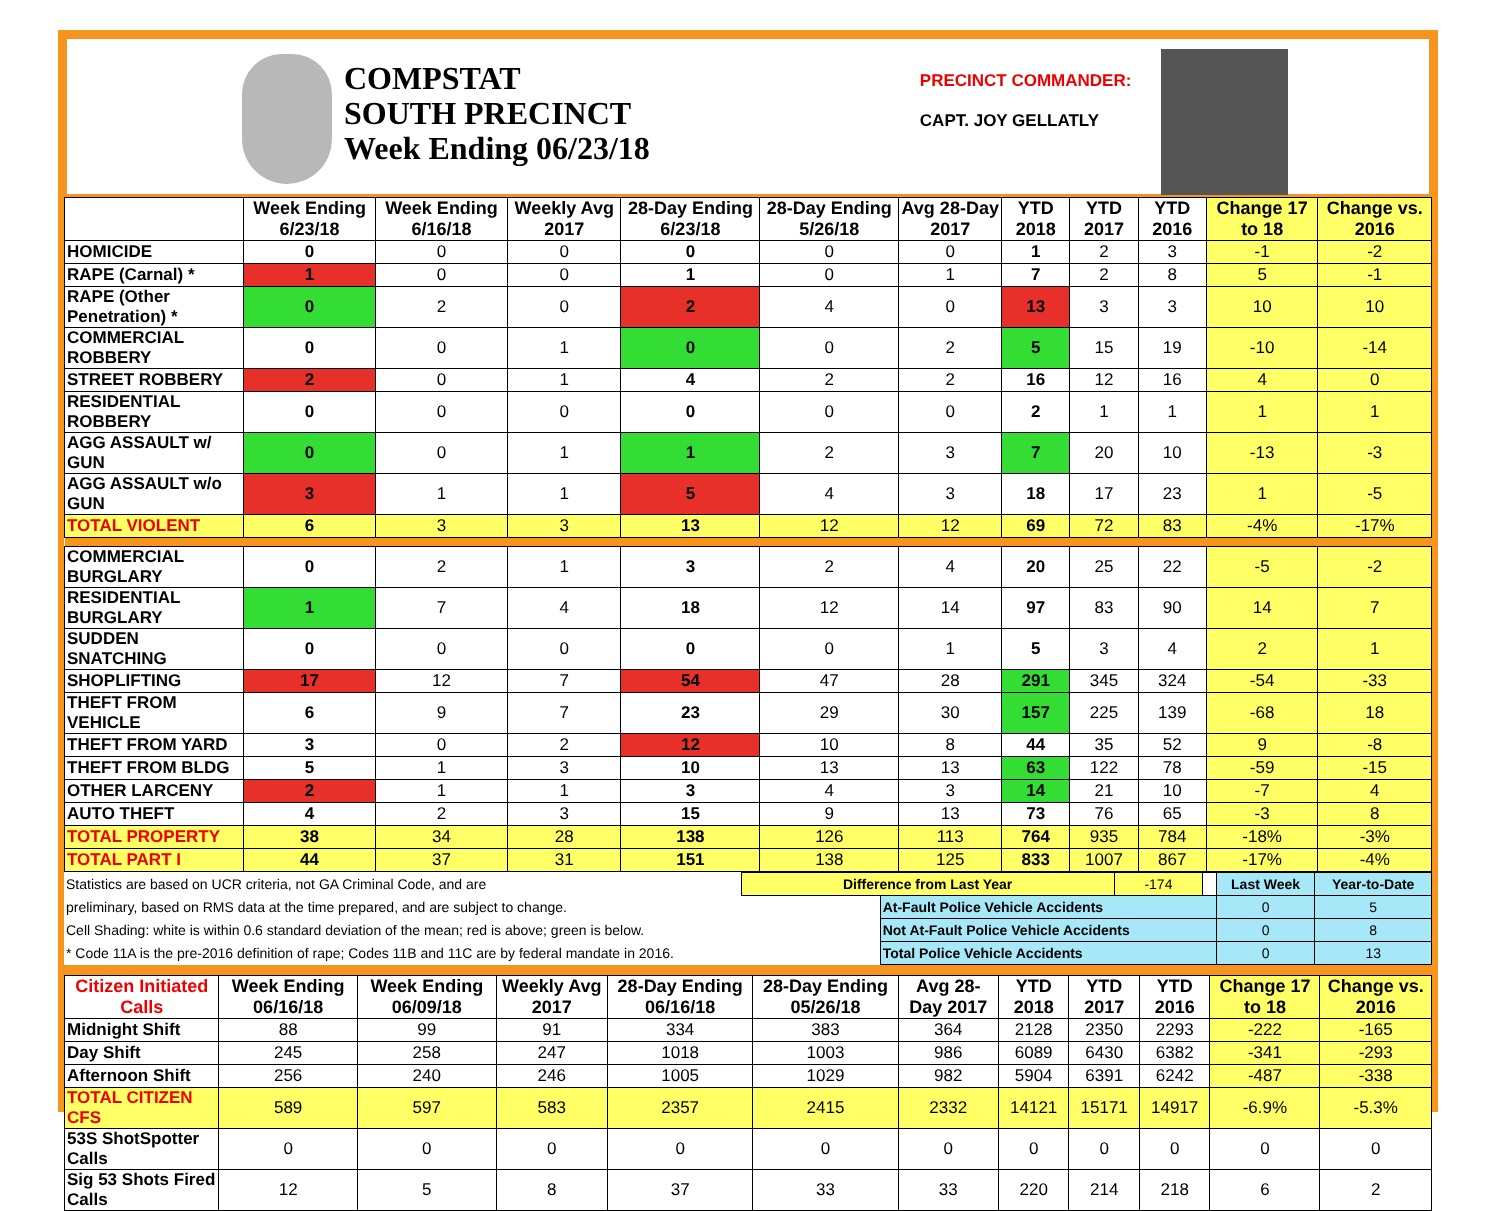COMPSTAT
SOUTH PRECINCT
Week Ending 06/23/18
PRECINCT COMMANDER:
CAPT. JOY GELLATLY
| | Week Ending 6/23/18 | Week Ending 6/16/18 | Weekly Avg 2017 | 28-Day Ending 6/23/18 | 28-Day Ending 5/26/18 | Avg 28-Day 2017 | YTD 2018 | YTD 2017 | YTD 2016 | Change 17 to 18 | Change vs. 2016 |
| --- | --- | --- | --- | --- | --- | --- | --- | --- | --- | --- | --- |
| HOMICIDE | 0 | 0 | 0 | 0 | 0 | 0 | 1 | 2 | 3 | -1 | -2 |
| RAPE (Carnal) * | 1 | 0 | 0 | 1 | 0 | 1 | 7 | 2 | 8 | 5 | -1 |
| RAPE (Other Penetration) * | 0 | 2 | 0 | 2 | 4 | 0 | 13 | 3 | 3 | 10 | 10 |
| COMMERCIAL ROBBERY | 0 | 0 | 1 | 0 | 0 | 2 | 5 | 15 | 19 | -10 | -14 |
| STREET ROBBERY | 2 | 0 | 1 | 4 | 2 | 2 | 16 | 12 | 16 | 4 | 0 |
| RESIDENTIAL ROBBERY | 0 | 0 | 0 | 0 | 0 | 0 | 2 | 1 | 1 | 1 | 1 |
| AGG ASSAULT w/ GUN | 0 | 0 | 1 | 1 | 2 | 3 | 7 | 20 | 10 | -13 | -3 |
| AGG ASSAULT w/o GUN | 3 | 1 | 1 | 5 | 4 | 3 | 18 | 17 | 23 | 1 | -5 |
| TOTAL VIOLENT | 6 | 3 | 3 | 13 | 12 | 12 | 69 | 72 | 83 | -4% | -17% |
| COMMERCIAL BURGLARY | 0 | 2 | 1 | 3 | 2 | 4 | 20 | 25 | 22 | -5 | -2 |
| RESIDENTIAL BURGLARY | 1 | 7 | 4 | 18 | 12 | 14 | 97 | 83 | 90 | 14 | 7 |
| SUDDEN SNATCHING | 0 | 0 | 0 | 0 | 0 | 1 | 5 | 3 | 4 | 2 | 1 |
| SHOPLIFTING | 17 | 12 | 7 | 54 | 47 | 28 | 291 | 345 | 324 | -54 | -33 |
| THEFT FROM VEHICLE | 6 | 9 | 7 | 23 | 29 | 30 | 157 | 225 | 139 | -68 | 18 |
| THEFT FROM YARD | 3 | 0 | 2 | 12 | 10 | 8 | 44 | 35 | 52 | 9 | -8 |
| THEFT FROM BLDG | 5 | 1 | 3 | 10 | 13 | 13 | 63 | 122 | 78 | -59 | -15 |
| OTHER LARCENY | 2 | 1 | 1 | 3 | 4 | 3 | 14 | 21 | 10 | -7 | 4 |
| AUTO THEFT | 4 | 2 | 3 | 15 | 9 | 13 | 73 | 76 | 65 | -3 | 8 |
| TOTAL PROPERTY | 38 | 34 | 28 | 138 | 126 | 113 | 764 | 935 | 784 | -18% | -3% |
| TOTAL PART I | 44 | 37 | 31 | 151 | 138 | 125 | 833 | 1007 | 867 | -17% | -4% |
| Statistics are based on UCR criteria, not GA Criminal Code, and are | Difference from Last Year | | -174 | | Last Week | Year-to-Date |
| preliminary, based on RMS data at the time prepared, and are subject to change. | | At-Fault Police Vehicle Accidents | | | 0 | 5 |
| Cell Shading: white is within 0.6 standard deviation of the mean; red is above; green is below. | | Not At-Fault Police Vehicle Accidents | | | 0 | 8 |
| * Code 11A is the pre-2016 definition of rape; Codes 11B and 11C are by federal mandate in 2016. | | Total Police Vehicle Accidents | | | 0 | 13 |
| Citizen Initiated Calls | Week Ending 06/16/18 | Week Ending 06/09/18 | Weekly Avg 2017 | 28-Day Ending 06/16/18 | 28-Day Ending 05/26/18 | Avg 28-Day 2017 | YTD 2018 | YTD 2017 | YTD 2016 | Change 17 to 18 | Change vs. 2016 |
| --- | --- | --- | --- | --- | --- | --- | --- | --- | --- | --- | --- |
| Midnight Shift | 88 | 99 | 91 | 334 | 383 | 364 | 2128 | 2350 | 2293 | -222 | -165 |
| Day Shift | 245 | 258 | 247 | 1018 | 1003 | 986 | 6089 | 6430 | 6382 | -341 | -293 |
| Afternoon Shift | 256 | 240 | 246 | 1005 | 1029 | 982 | 5904 | 6391 | 6242 | -487 | -338 |
| TOTAL CITIZEN CFS | 589 | 597 | 583 | 2357 | 2415 | 2332 | 14121 | 15171 | 14917 | -6.9% | -5.3% |
| 53S ShotSpotter Calls | 0 | 0 | 0 | 0 | 0 | 0 | 0 | 0 | 0 | 0 | 0 |
| Sig 53 Shots Fired Calls | 12 | 5 | 8 | 37 | 33 | 33 | 220 | 214 | 218 | 6 | 2 |